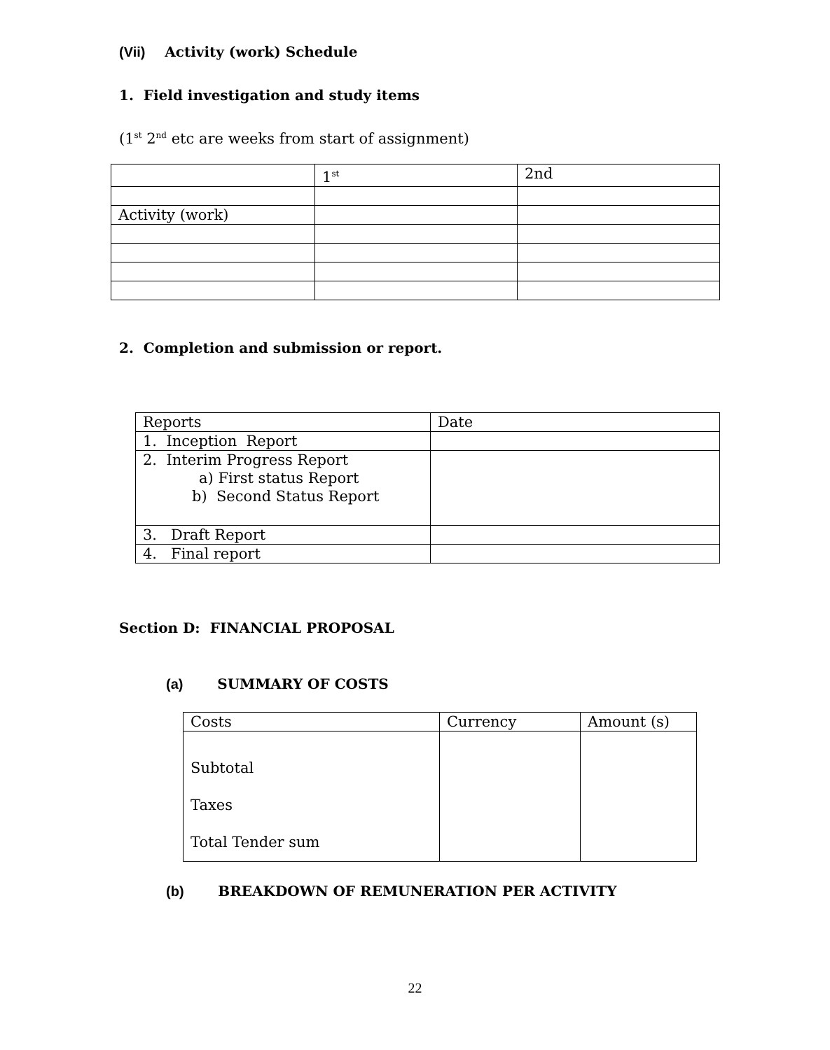(Vii) Activity (work) Schedule
1. Field investigation and study items
(1<sup>st</sup> 2<sup>nd</sup> etc are weeks from start of assignment)
| | 1<sup>st</sup> | 2nd |
| Activity (work) | | |
2. Completion and submission or report.
| Reports | Date |
| 1. Inception Report | |
| 2. Interim Progress Report a) First status Report b) Second Status Report | |
| 3. Draft Report | |
| 4. Final report | |
Section D: FINANCIAL PROPOSAL
(a) SUMMARY OF COSTS
| Costs | Currency | Amount (s) |
| Subtotal Taxes Total Tender sum | | |
(b) BREAKDOWN OF REMUNERATION PER ACTIVITY
22